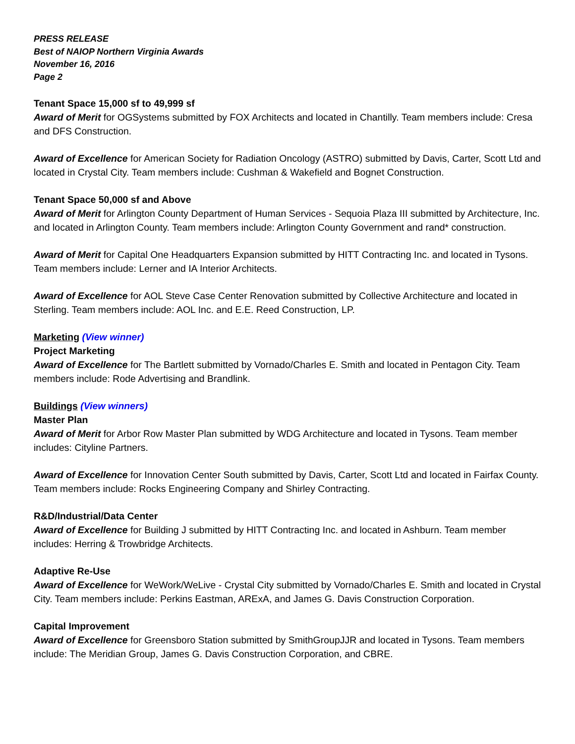PRESS RELEASE
Best of NAIOP Northern Virginia Awards
November 16, 2016
Page 2
Tenant Space 15,000 sf to 49,999 sf
Award of Merit for OGSystems submitted by FOX Architects and located in Chantilly. Team members include: Cresa and DFS Construction.
Award of Excellence for American Society for Radiation Oncology (ASTRO) submitted by Davis, Carter, Scott Ltd and located in Crystal City. Team members include: Cushman & Wakefield and Bognet Construction.
Tenant Space 50,000 sf and Above
Award of Merit for Arlington County Department of Human Services - Sequoia Plaza III submitted by Architecture, Inc. and located in Arlington County. Team members include: Arlington County Government and rand* construction.
Award of Merit for Capital One Headquarters Expansion submitted by HITT Contracting Inc. and located in Tysons. Team members include: Lerner and IA Interior Architects.
Award of Excellence for AOL Steve Case Center Renovation submitted by Collective Architecture and located in Sterling. Team members include: AOL Inc. and E.E. Reed Construction, LP.
Marketing (View winner)
Project Marketing
Award of Excellence for The Bartlett submitted by Vornado/Charles E. Smith and located in Pentagon City. Team members include: Rode Advertising and Brandlink.
Buildings (View winners)
Master Plan
Award of Merit for Arbor Row Master Plan submitted by WDG Architecture and located in Tysons. Team member includes: Cityline Partners.
Award of Excellence for Innovation Center South submitted by Davis, Carter, Scott Ltd and located in Fairfax County. Team members include: Rocks Engineering Company and Shirley Contracting.
R&D/Industrial/Data Center
Award of Excellence for Building J submitted by HITT Contracting Inc. and located in Ashburn. Team member includes: Herring & Trowbridge Architects.
Adaptive Re-Use
Award of Excellence for WeWork/WeLive - Crystal City submitted by Vornado/Charles E. Smith and located in Crystal City. Team members include: Perkins Eastman, ARExA, and James G. Davis Construction Corporation.
Capital Improvement
Award of Excellence for Greensboro Station submitted by SmithGroupJJR and located in Tysons. Team members include: The Meridian Group, James G. Davis Construction Corporation, and CBRE.